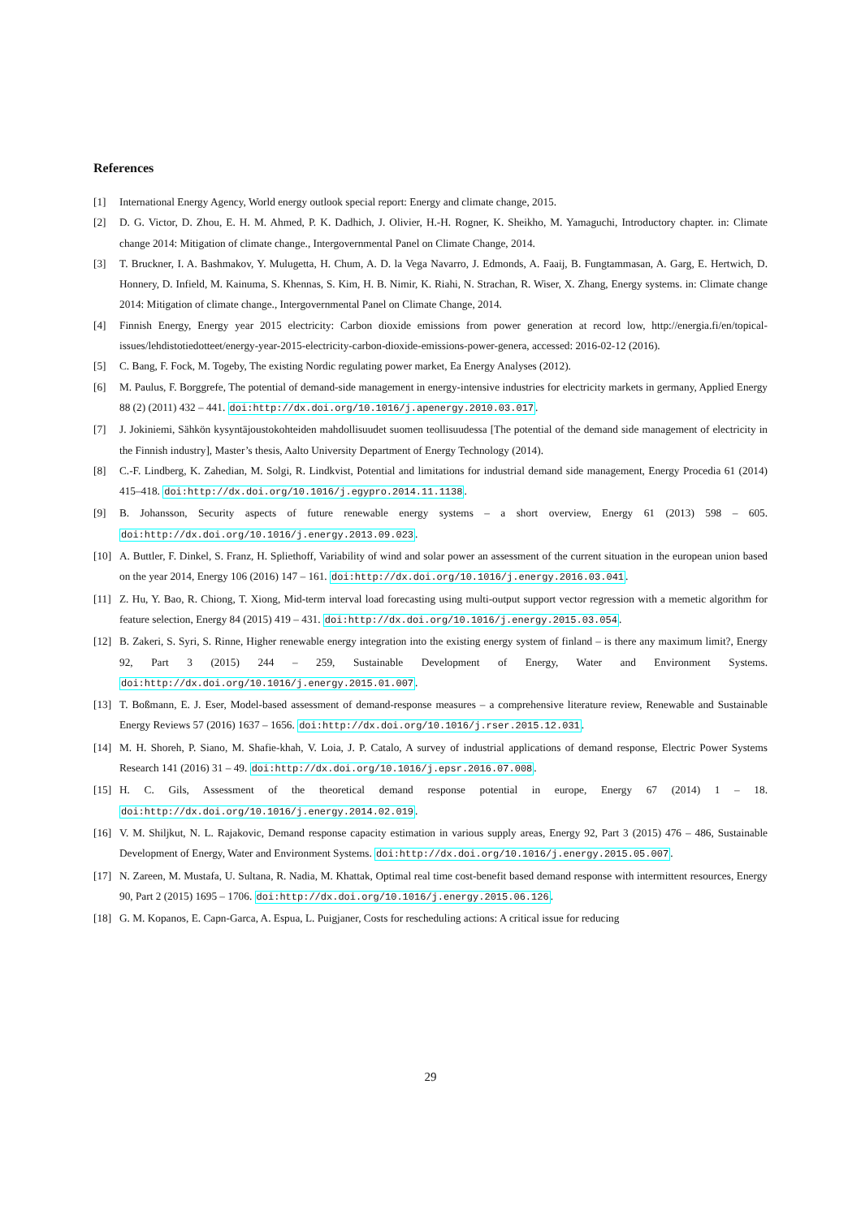References
[1] International Energy Agency, World energy outlook special report: Energy and climate change, 2015.
[2] D. G. Victor, D. Zhou, E. H. M. Ahmed, P. K. Dadhich, J. Olivier, H.-H. Rogner, K. Sheikho, M. Yamaguchi, Introductory chapter. in: Climate change 2014: Mitigation of climate change., Intergovernmental Panel on Climate Change, 2014.
[3] T. Bruckner, I. A. Bashmakov, Y. Mulugetta, H. Chum, A. D. la Vega Navarro, J. Edmonds, A. Faaij, B. Fungtammasan, A. Garg, E. Hertwich, D. Honnery, D. Infield, M. Kainuma, S. Khennas, S. Kim, H. B. Nimir, K. Riahi, N. Strachan, R. Wiser, X. Zhang, Energy systems. in: Climate change 2014: Mitigation of climate change., Intergovernmental Panel on Climate Change, 2014.
[4] Finnish Energy, Energy year 2015 electricity: Carbon dioxide emissions from power generation at record low, http://energia.fi/en/topical-issues/lehdistotiedotteet/energy-year-2015-electricity-carbon-dioxide-emissions-power-genera, accessed: 2016-02-12 (2016).
[5] C. Bang, F. Fock, M. Togeby, The existing Nordic regulating power market, Ea Energy Analyses (2012).
[6] M. Paulus, F. Borggrefe, The potential of demand-side management in energy-intensive industries for electricity markets in germany, Applied Energy 88 (2) (2011) 432 – 441. doi:http://dx.doi.org/10.1016/j.apenergy.2010.03.017.
[7] J. Jokiniemi, Sähkön kysyntäjoustokohteiden mahdollisuudet suomen teollisuudessa [The potential of the demand side management of electricity in the Finnish industry], Master’s thesis, Aalto University Department of Energy Technology (2014).
[8] C.-F. Lindberg, K. Zahedian, M. Solgi, R. Lindkvist, Potential and limitations for industrial demand side management, Energy Procedia 61 (2014) 415–418. doi:http://dx.doi.org/10.1016/j.egypro.2014.11.1138.
[9] B. Johansson, Security aspects of future renewable energy systems – a short overview, Energy 61 (2013) 598 – 605. doi:http://dx.doi.org/10.1016/j.energy.2013.09.023.
[10] A. Buttler, F. Dinkel, S. Franz, H. Spliethoff, Variability of wind and solar power an assessment of the current situation in the european union based on the year 2014, Energy 106 (2016) 147 – 161. doi:http://dx.doi.org/10.1016/j.energy.2016.03.041.
[11] Z. Hu, Y. Bao, R. Chiong, T. Xiong, Mid-term interval load forecasting using multi-output support vector regression with a memetic algorithm for feature selection, Energy 84 (2015) 419 – 431. doi:http://dx.doi.org/10.1016/j.energy.2015.03.054.
[12] B. Zakeri, S. Syri, S. Rinne, Higher renewable energy integration into the existing energy system of finland – is there any maximum limit?, Energy 92, Part 3 (2015) 244 – 259, Sustainable Development of Energy, Water and Environment Systems. doi:http://dx.doi.org/10.1016/j.energy.2015.01.007.
[13] T. Boßmann, E. J. Eser, Model-based assessment of demand-response measures – a comprehensive literature review, Renewable and Sustainable Energy Reviews 57 (2016) 1637 – 1656. doi:http://dx.doi.org/10.1016/j.rser.2015.12.031.
[14] M. H. Shoreh, P. Siano, M. Shafie-khah, V. Loia, J. P. Catalo, A survey of industrial applications of demand response, Electric Power Systems Research 141 (2016) 31 – 49. doi:http://dx.doi.org/10.1016/j.epsr.2016.07.008.
[15] H. C. Gils, Assessment of the theoretical demand response potential in europe, Energy 67 (2014) 1 – 18. doi:http://dx.doi.org/10.1016/j.energy.2014.02.019.
[16] V. M. Shiljkut, N. L. Rajakovic, Demand response capacity estimation in various supply areas, Energy 92, Part 3 (2015) 476 – 486, Sustainable Development of Energy, Water and Environment Systems. doi:http://dx.doi.org/10.1016/j.energy.2015.05.007.
[17] N. Zareen, M. Mustafa, U. Sultana, R. Nadia, M. Khattak, Optimal real time cost-benefit based demand response with intermittent resources, Energy 90, Part 2 (2015) 1695 – 1706. doi:http://dx.doi.org/10.1016/j.energy.2015.06.126.
[18] G. M. Kopanos, E. Capn-Garca, A. Espua, L. Puigjaner, Costs for rescheduling actions: A critical issue for reducing
29